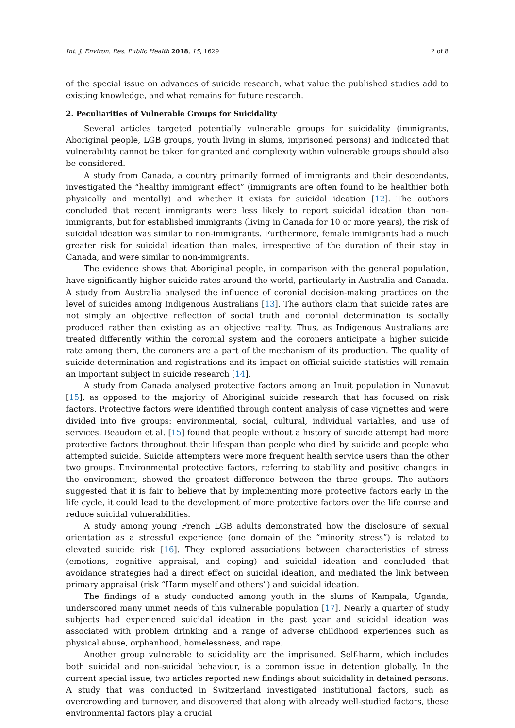Int. J. Environ. Res. Public Health 2018, 15, 1629 2 of 8
of the special issue on advances of suicide research, what value the published studies add to existing knowledge, and what remains for future research.
2. Peculiarities of Vulnerable Groups for Suicidality
Several articles targeted potentially vulnerable groups for suicidality (immigrants, Aboriginal people, LGB groups, youth living in slums, imprisoned persons) and indicated that vulnerability cannot be taken for granted and complexity within vulnerable groups should also be considered.
A study from Canada, a country primarily formed of immigrants and their descendants, investigated the “healthy immigrant effect” (immigrants are often found to be healthier both physically and mentally) and whether it exists for suicidal ideation [12]. The authors concluded that recent immigrants were less likely to report suicidal ideation than non-immigrants, but for established immigrants (living in Canada for 10 or more years), the risk of suicidal ideation was similar to non-immigrants. Furthermore, female immigrants had a much greater risk for suicidal ideation than males, irrespective of the duration of their stay in Canada, and were similar to non-immigrants.
The evidence shows that Aboriginal people, in comparison with the general population, have significantly higher suicide rates around the world, particularly in Australia and Canada. A study from Australia analysed the influence of coronial decision-making practices on the level of suicides among Indigenous Australians [13]. The authors claim that suicide rates are not simply an objective reflection of social truth and coronial determination is socially produced rather than existing as an objective reality. Thus, as Indigenous Australians are treated differently within the coronial system and the coroners anticipate a higher suicide rate among them, the coroners are a part of the mechanism of its production. The quality of suicide determination and registrations and its impact on official suicide statistics will remain an important subject in suicide research [14].
A study from Canada analysed protective factors among an Inuit population in Nunavut [15], as opposed to the majority of Aboriginal suicide research that has focused on risk factors. Protective factors were identified through content analysis of case vignettes and were divided into five groups: environmental, social, cultural, individual variables, and use of services. Beaudoin et al. [15] found that people without a history of suicide attempt had more protective factors throughout their lifespan than people who died by suicide and people who attempted suicide. Suicide attempters were more frequent health service users than the other two groups. Environmental protective factors, referring to stability and positive changes in the environment, showed the greatest difference between the three groups. The authors suggested that it is fair to believe that by implementing more protective factors early in the life cycle, it could lead to the development of more protective factors over the life course and reduce suicidal vulnerabilities.
A study among young French LGB adults demonstrated how the disclosure of sexual orientation as a stressful experience (one domain of the “minority stress”) is related to elevated suicide risk [16]. They explored associations between characteristics of stress (emotions, cognitive appraisal, and coping) and suicidal ideation and concluded that avoidance strategies had a direct effect on suicidal ideation, and mediated the link between primary appraisal (risk “Harm myself and others”) and suicidal ideation.
The findings of a study conducted among youth in the slums of Kampala, Uganda, underscored many unmet needs of this vulnerable population [17]. Nearly a quarter of study subjects had experienced suicidal ideation in the past year and suicidal ideation was associated with problem drinking and a range of adverse childhood experiences such as physical abuse, orphanhood, homelessness, and rape.
Another group vulnerable to suicidality are the imprisoned. Self-harm, which includes both suicidal and non-suicidal behaviour, is a common issue in detention globally. In the current special issue, two articles reported new findings about suicidality in detained persons. A study that was conducted in Switzerland investigated institutional factors, such as overcrowding and turnover, and discovered that along with already well-studied factors, these environmental factors play a crucial